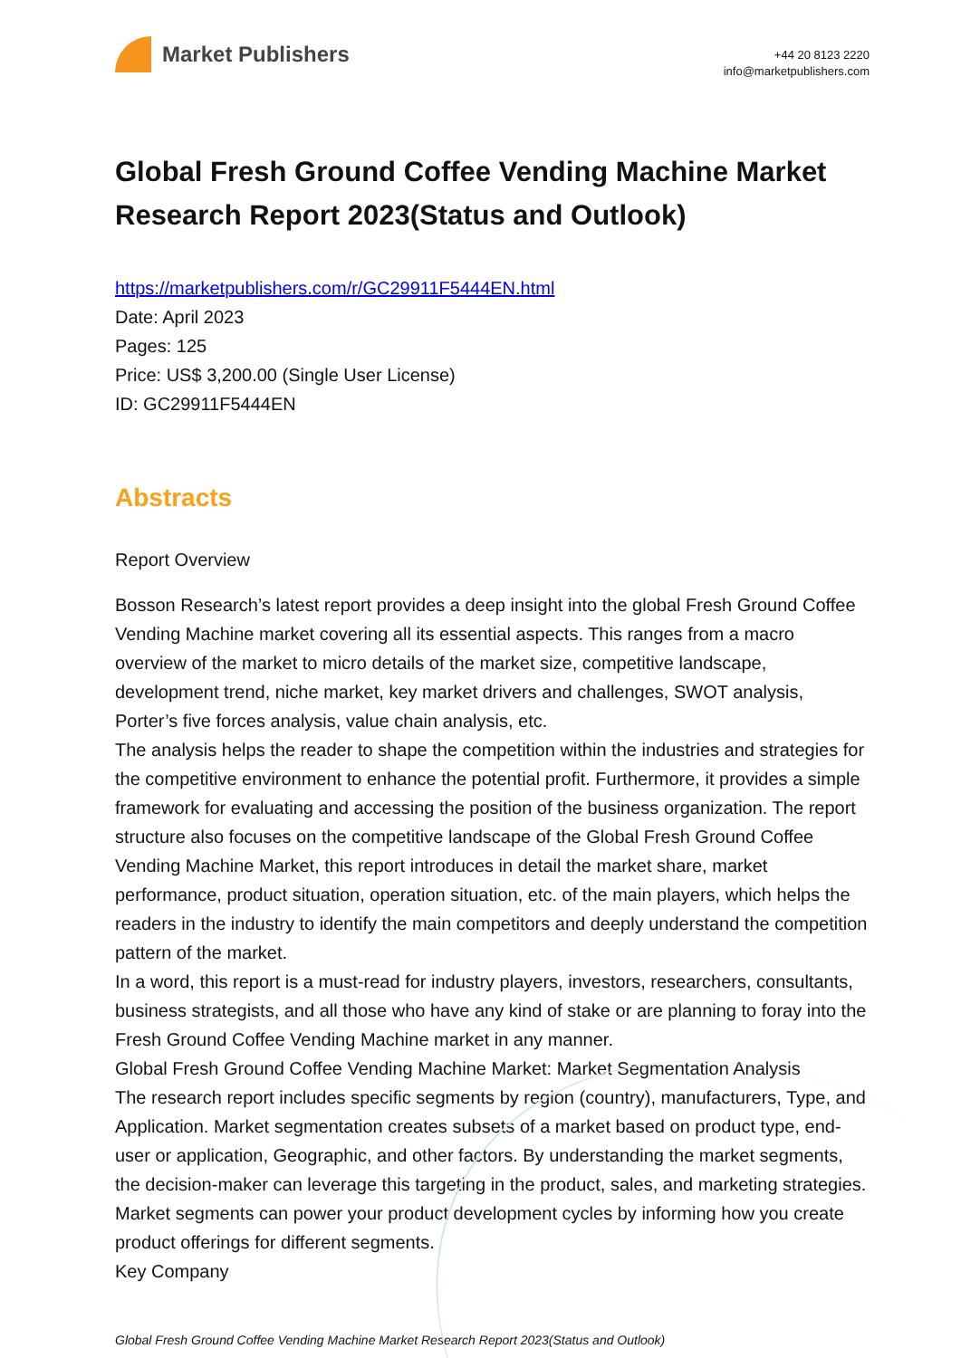Market Publishers
+44 20 8123 2220
info@marketpublishers.com
Global Fresh Ground Coffee Vending Machine Market Research Report 2023(Status and Outlook)
https://marketpublishers.com/r/GC29911F5444EN.html
Date: April 2023
Pages: 125
Price: US$ 3,200.00 (Single User License)
ID: GC29911F5444EN
Abstracts
Report Overview
Bosson Research’s latest report provides a deep insight into the global Fresh Ground Coffee Vending Machine market covering all its essential aspects. This ranges from a macro overview of the market to micro details of the market size, competitive landscape, development trend, niche market, key market drivers and challenges, SWOT analysis, Porter’s five forces analysis, value chain analysis, etc.
The analysis helps the reader to shape the competition within the industries and strategies for the competitive environment to enhance the potential profit. Furthermore, it provides a simple framework for evaluating and accessing the position of the business organization. The report structure also focuses on the competitive landscape of the Global Fresh Ground Coffee Vending Machine Market, this report introduces in detail the market share, market performance, product situation, operation situation, etc. of the main players, which helps the readers in the industry to identify the main competitors and deeply understand the competition pattern of the market.
In a word, this report is a must-read for industry players, investors, researchers, consultants, business strategists, and all those who have any kind of stake or are planning to foray into the Fresh Ground Coffee Vending Machine market in any manner.
Global Fresh Ground Coffee Vending Machine Market: Market Segmentation Analysis
The research report includes specific segments by region (country), manufacturers, Type, and Application. Market segmentation creates subsets of a market based on product type, end-user or application, Geographic, and other factors. By understanding the market segments, the decision-maker can leverage this targeting in the product, sales, and marketing strategies. Market segments can power your product development cycles by informing how you create product offerings for different segments.
Key Company
Global Fresh Ground Coffee Vending Machine Market Research Report 2023(Status and Outlook)